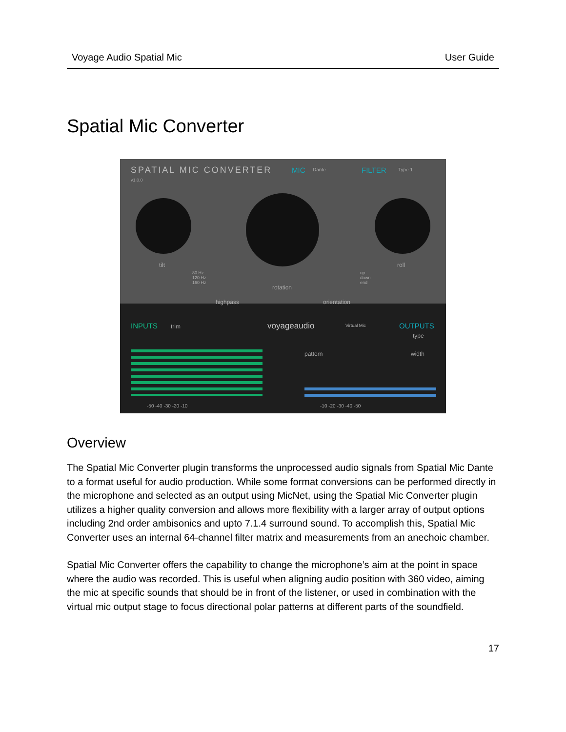Voyage Audio Spatial Mic User Guide
Spatial Mic Converter
SPATIAL MIC CONVERTER
v1.0.0
MIC Dante FILTER Type 1
tilt roll
rotation
highpass orientation
80 Hz
120 Hz
160 Hz
up
down
end
INPUTS trim voyageaudio Virtual Mic OUTPUTS
type
pattern width
-50 -40 -30 -20 -10 -10 -20 -30 -40 -50
Overview
The Spatial Mic Converter plugin transforms the unprocessed audio signals from Spatial Mic Dante to a format useful for audio production. While some format conversions can be performed directly in the microphone and selected as an output using MicNet, using the Spatial Mic Converter plugin utilizes a higher quality conversion and allows more flexibility with a larger array of output options including 2nd order ambisonics and upto 7.1.4 surround sound. To accomplish this, Spatial Mic Converter uses an internal 64-channel filter matrix and measurements from an anechoic chamber.
Spatial Mic Converter offers the capability to change the microphone’s aim at the point in space where the audio was recorded. This is useful when aligning audio position with 360 video, aiming the mic at specific sounds that should be in front of the listener, or used in combination with the virtual mic output stage to focus directional polar patterns at different parts of the soundfield.
17